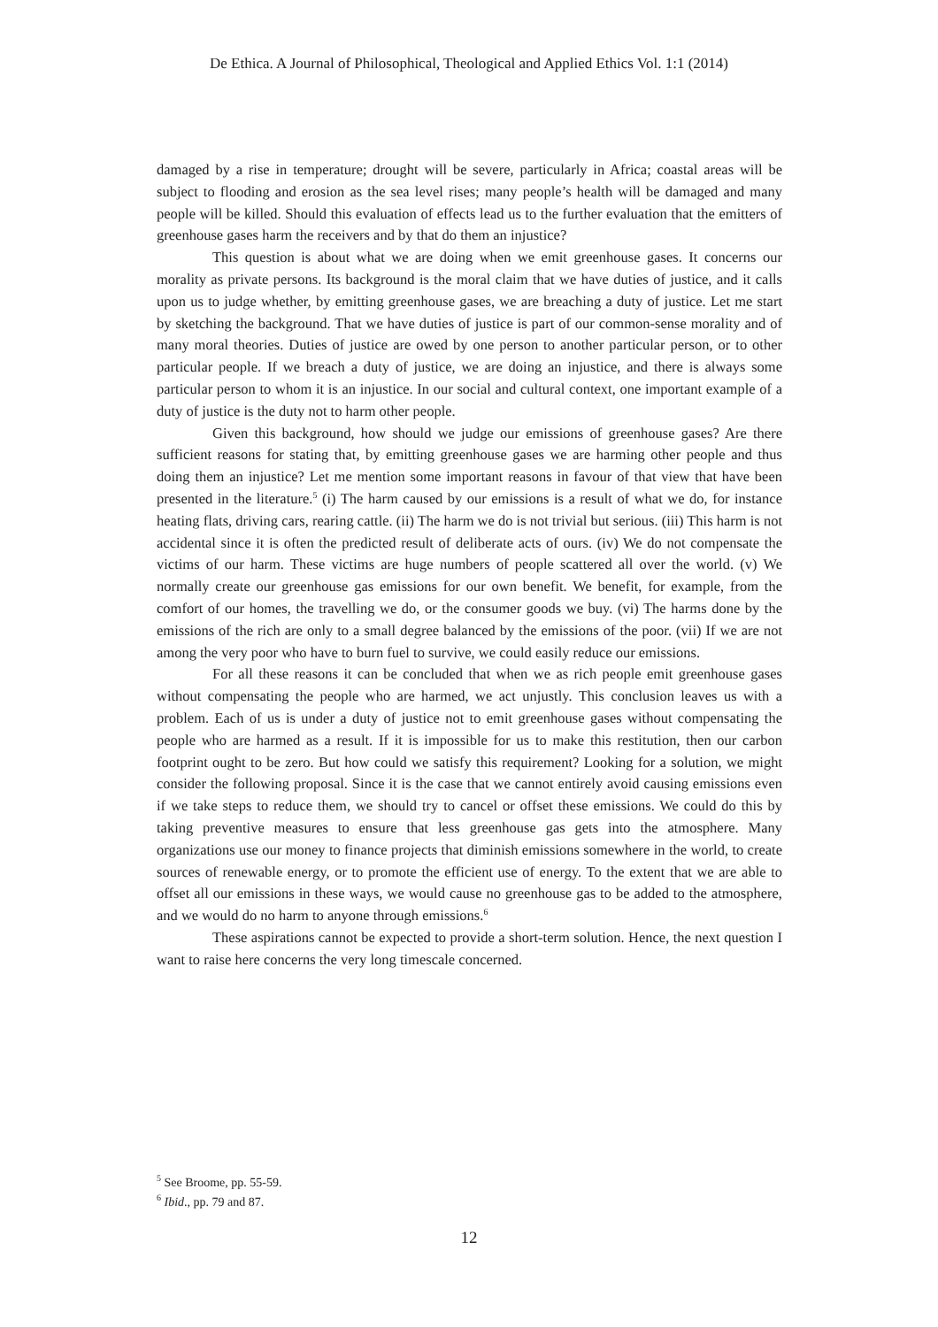De Ethica. A Journal of Philosophical, Theological and Applied Ethics Vol. 1:1 (2014)
damaged by a rise in temperature; drought will be severe, particularly in Africa; coastal areas will be subject to flooding and erosion as the sea level rises; many people’s health will be damaged and many people will be killed. Should this evaluation of effects lead us to the further evaluation that the emitters of greenhouse gases harm the receivers and by that do them an injustice?
This question is about what we are doing when we emit greenhouse gases. It concerns our morality as private persons. Its background is the moral claim that we have duties of justice, and it calls upon us to judge whether, by emitting greenhouse gases, we are breaching a duty of justice. Let me start by sketching the background. That we have duties of justice is part of our common-sense morality and of many moral theories. Duties of justice are owed by one person to another particular person, or to other particular people. If we breach a duty of justice, we are doing an injustice, and there is always some particular person to whom it is an injustice. In our social and cultural context, one important example of a duty of justice is the duty not to harm other people.
Given this background, how should we judge our emissions of greenhouse gases? Are there sufficient reasons for stating that, by emitting greenhouse gases we are harming other people and thus doing them an injustice? Let me mention some important reasons in favour of that view that have been presented in the literature.<sup>5</sup> (i) The harm caused by our emissions is a result of what we do, for instance heating flats, driving cars, rearing cattle. (ii) The harm we do is not trivial but serious. (iii) This harm is not accidental since it is often the predicted result of deliberate acts of ours. (iv) We do not compensate the victims of our harm. These victims are huge numbers of people scattered all over the world. (v) We normally create our greenhouse gas emissions for our own benefit. We benefit, for example, from the comfort of our homes, the travelling we do, or the consumer goods we buy. (vi) The harms done by the emissions of the rich are only to a small degree balanced by the emissions of the poor. (vii) If we are not among the very poor who have to burn fuel to survive, we could easily reduce our emissions.
For all these reasons it can be concluded that when we as rich people emit greenhouse gases without compensating the people who are harmed, we act unjustly. This conclusion leaves us with a problem. Each of us is under a duty of justice not to emit greenhouse gases without compensating the people who are harmed as a result. If it is impossible for us to make this restitution, then our carbon footprint ought to be zero. But how could we satisfy this requirement? Looking for a solution, we might consider the following proposal. Since it is the case that we cannot entirely avoid causing emissions even if we take steps to reduce them, we should try to cancel or offset these emissions. We could do this by taking preventive measures to ensure that less greenhouse gas gets into the atmosphere. Many organizations use our money to finance projects that diminish emissions somewhere in the world, to create sources of renewable energy, or to promote the efficient use of energy. To the extent that we are able to offset all our emissions in these ways, we would cause no greenhouse gas to be added to the atmosphere, and we would do no harm to anyone through emissions.<sup>6</sup>
These aspirations cannot be expected to provide a short-term solution. Hence, the next question I want to raise here concerns the very long timescale concerned.
<sup>5</sup> See Broome, pp. 55-59.
<sup>6</sup> Ibid., pp. 79 and 87.
12